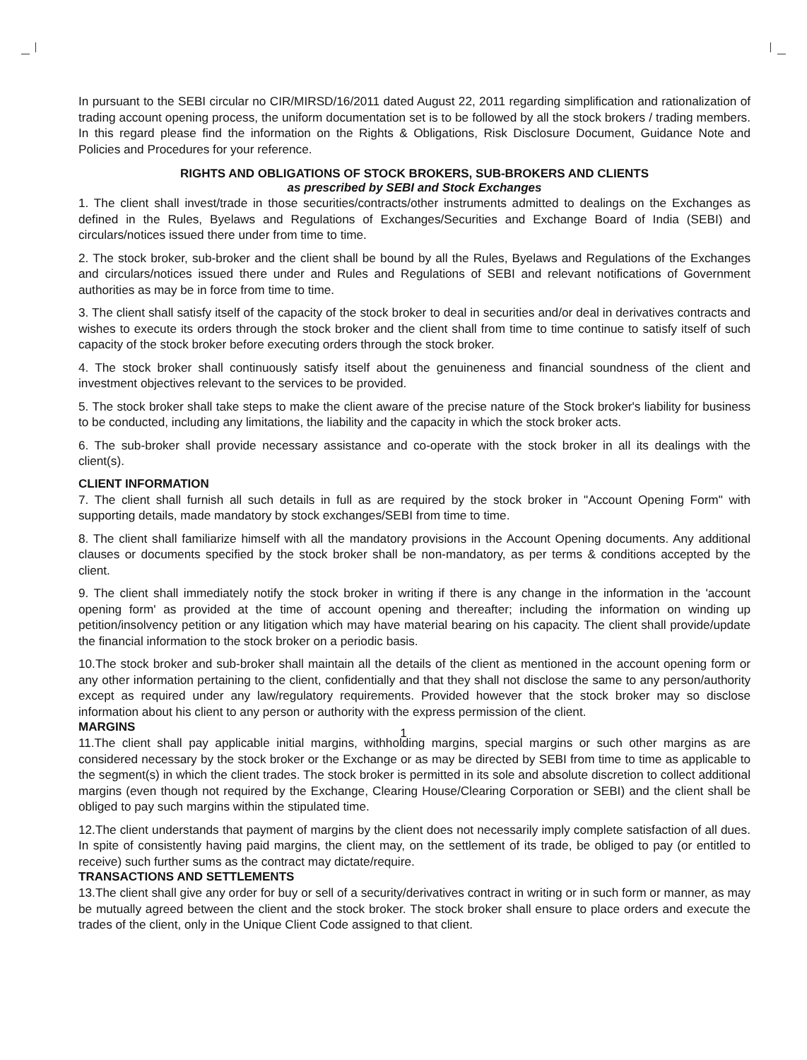In pursuant to the SEBI circular no CIR/MIRSD/16/2011 dated August 22, 2011 regarding simplification and rationalization of trading account opening process, the uniform documentation set is to be followed by all the stock brokers / trading members. In this regard please find the information on the Rights & Obligations, Risk Disclosure Document, Guidance Note and Policies and Procedures for your reference.
RIGHTS AND OBLIGATIONS OF STOCK BROKERS, SUB-BROKERS AND CLIENTS
as prescribed by SEBI and Stock Exchanges
1. The client shall invest/trade in those securities/contracts/other instruments admitted to dealings on the Exchanges as defined in the Rules, Byelaws and Regulations of Exchanges/Securities and Exchange Board of India (SEBI) and circulars/notices issued there under from time to time.
2. The stock broker, sub-broker and the client shall be bound by all the Rules, Byelaws and Regulations of the Exchanges and circulars/notices issued there under and Rules and Regulations of SEBI and relevant notifications of Government authorities as may be in force from time to time.
3. The client shall satisfy itself of the capacity of the stock broker to deal in securities and/or deal in derivatives contracts and wishes to execute its orders through the stock broker and the client shall from time to time continue to satisfy itself of such capacity of the stock broker before executing orders through the stock broker.
4. The stock broker shall continuously satisfy itself about the genuineness and financial soundness of the client and investment objectives relevant to the services to be provided.
5. The stock broker shall take steps to make the client aware of the precise nature of the Stock broker's liability for business to be conducted, including any limitations, the liability and the capacity in which the stock broker acts.
6. The sub-broker shall provide necessary assistance and co-operate with the stock broker in all its dealings with the client(s).
CLIENT INFORMATION
7. The client shall furnish all such details in full as are required by the stock broker in "Account Opening Form" with supporting details, made mandatory by stock exchanges/SEBI from time to time.
8. The client shall familiarize himself with all the mandatory provisions in the Account Opening documents. Any additional clauses or documents specified by the stock broker shall be non-mandatory, as per terms & conditions accepted by the client.
9. The client shall immediately notify the stock broker in writing if there is any change in the information in the 'account opening form' as provided at the time of account opening and thereafter; including the information on winding up petition/insolvency petition or any litigation which may have material bearing on his capacity. The client shall provide/update the financial information to the stock broker on a periodic basis.
10.The stock broker and sub-broker shall maintain all the details of the client as mentioned in the account opening form or any other information pertaining to the client, confidentially and that they shall not disclose the same to any person/authority except as required under any law/regulatory requirements. Provided however that the stock broker may so disclose information about his client to any person or authority with the express permission of the client.
MARGINS
11.The client shall pay applicable initial margins, withholding margins, special margins or such other margins as are considered necessary by the stock broker or the Exchange or as may be directed by SEBI from time to time as applicable to the segment(s) in which the client trades. The stock broker is permitted in its sole and absolute discretion to collect additional margins (even though not required by the Exchange, Clearing House/Clearing Corporation or SEBI) and the client shall be obliged to pay such margins within the stipulated time.
12.The client understands that payment of margins by the client does not necessarily imply complete satisfaction of all dues. In spite of consistently having paid margins, the client may, on the settlement of its trade, be obliged to pay (or entitled to receive) such further sums as the contract may dictate/require.
TRANSACTIONS AND SETTLEMENTS
13.The client shall give any order for buy or sell of a security/derivatives contract in writing or in such form or manner, as may be mutually agreed between the client and the stock broker. The stock broker shall ensure to place orders and execute the trades of the client, only in the Unique Client Code assigned to that client.
1